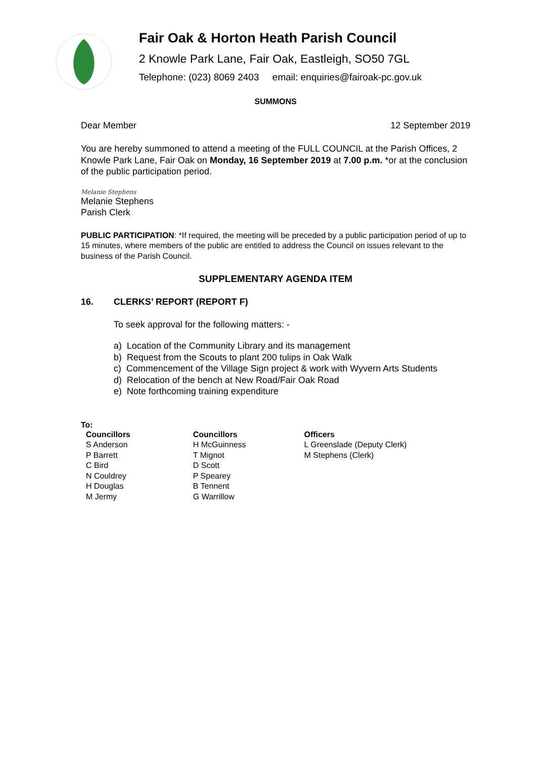Fair Oak & Horton Heath Parish Council
2 Knowle Park Lane, Fair Oak, Eastleigh, SO50 7GL
Telephone: (023) 8069 2403 email: enquiries@fairoak-pc.gov.uk
SUMMONS
Dear Member 12 September 2019
You are hereby summoned to attend a meeting of the FULL COUNCIL at the Parish Offices, 2 Knowle Park Lane, Fair Oak on Monday, 16 September 2019 at 7.00 p.m. *or at the conclusion of the public participation period.
Melanie Stephens
Melanie Stephens
Parish Clerk
PUBLIC PARTICIPATION: *If required, the meeting will be preceded by a public participation period of up to 15 minutes, where members of the public are entitled to address the Council on issues relevant to the business of the Parish Council.
SUPPLEMENTARY AGENDA ITEM
16. CLERKS’ REPORT (REPORT F)
To seek approval for the following matters: -
a) Location of the Community Library and its management
b) Request from the Scouts to plant 200 tulips in Oak Walk
c) Commencement of the Village Sign project & work with Wyvern Arts Students
d) Relocation of the bench at New Road/Fair Oak Road
e) Note forthcoming training expenditure
To:
Councillors
S Anderson
P Barrett
C Bird
N Couldrey
H Douglas
M Jermy
Councillors
H McGuinness
T Mignot
D Scott
P Spearey
B Tennent
G Warrillow
Officers
L Greenslade (Deputy Clerk)
M Stephens (Clerk)